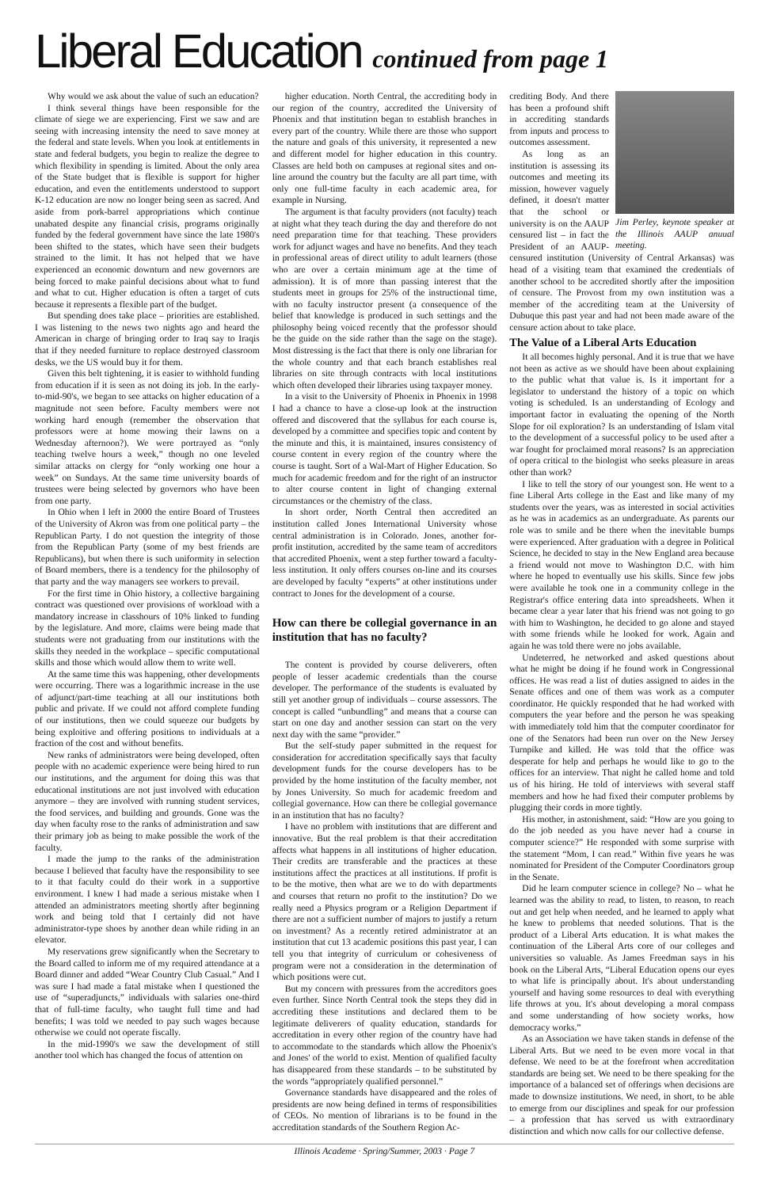Liberal Education continued from page 1
Why would we ask about the value of such an education?
I think several things have been responsible for the climate of siege we are experiencing. First we saw and are seeing with increasing intensity the need to save money at the federal and state levels. When you look at entitlements in state and federal budgets, you begin to realize the degree to which flexibility in spending is limited. About the only area of the State budget that is flexible is support for higher education, and even the entitlements understood to support K-12 education are now no longer being seen as sacred. And aside from pork-barrel appropriations which continue unabated despite any financial crisis, programs originally funded by the federal government have since the late 1980's been shifted to the states, which have seen their budgets strained to the limit. It has not helped that we have experienced an economic downturn and new governors are being forced to make painful decisions about what to fund and what to cut. Higher education is often a target of cuts because it represents a flexible part of the budget.
But spending does take place – priorities are established. I was listening to the news two nights ago and heard the American in charge of bringing order to Iraq say to Iraqis that if they needed furniture to replace destroyed classroom desks, we the US would buy it for them.
Given this belt tightening, it is easier to withhold funding from education if it is seen as not doing its job. In the early-to-mid-90's, we began to see attacks on higher education of a magnitude not seen before. Faculty members were not working hard enough (remember the observation that professors were at home mowing their lawns on a Wednesday afternoon?). We were portrayed as “only teaching twelve hours a week,” though no one leveled similar attacks on clergy for “only working one hour a week” on Sundays. At the same time university boards of trustees were being selected by governors who have been from one party.
In Ohio when I left in 2000 the entire Board of Trustees of the University of Akron was from one political party – the Republican Party. I do not question the integrity of those from the Republican Party (some of my best friends are Republicans), but when there is such uniformity in selection of Board members, there is a tendency for the philosophy of that party and the way managers see workers to prevail.
For the first time in Ohio history, a collective bargaining contract was questioned over provisions of workload with a mandatory increase in classhours of 10% linked to funding by the legislature. And more, claims were being made that students were not graduating from our institutions with the skills they needed in the workplace – specific computational skills and those which would allow them to write well.
At the same time this was happening, other developments were occurring. There was a logarithmic increase in the use of adjunct/part-time teaching at all our institutions both public and private. If we could not afford complete funding of our institutions, then we could squeeze our budgets by being exploitive and offering positions to individuals at a fraction of the cost and without benefits.
New ranks of administrators were being developed, often people with no academic experience were being hired to run our institutions, and the argument for doing this was that educational institutions are not just involved with education anymore – they are involved with running student services, the food services, and building and grounds. Gone was the day when faculty rose to the ranks of administration and saw their primary job as being to make possible the work of the faculty.
I made the jump to the ranks of the administration because I believed that faculty have the responsibility to see to it that faculty could do their work in a supportive environment. I knew I had made a serious mistake when I attended an administrators meeting shortly after beginning work and being told that I certainly did not have administrator-type shoes by another dean while riding in an elevator.
My reservations grew significantly when the Secretary to the Board called to inform me of my required attendance at a Board dinner and added “Wear Country Club Casual.” And I was sure I had made a fatal mistake when I questioned the use of “superadjuncts,” individuals with salaries one-third that of full-time faculty, who taught full time and had benefits; I was told we needed to pay such wages because otherwise we could not operate fiscally.
In the mid-1990's we saw the development of still another tool which has changed the focus of attention on
higher education. North Central, the accrediting body in our region of the country, accredited the University of Phoenix and that institution began to establish branches in every part of the country. While there are those who support the nature and goals of this university, it represented a new and different model for higher education in this country. Classes are held both on campuses at regional sites and on-line around the country but the faculty are all part time, with only one full-time faculty in each academic area, for example in Nursing.
The argument is that faculty providers (not faculty) teach at night what they teach during the day and therefore do not need preparation time for that teaching. These providers work for adjunct wages and have no benefits. And they teach in professional areas of direct utility to adult learners (those who are over a certain minimum age at the time of admission). It is of more than passing interest that the students meet in groups for 25% of the instructional time, with no faculty instructor present (a consequence of the belief that knowledge is produced in such settings and the philosophy being voiced recently that the professor should be the guide on the side rather than the sage on the stage). Most distressing is the fact that there is only one librarian for the whole country and that each branch establishes real libraries on site through contracts with local institutions which often developed their libraries using taxpayer money.
In a visit to the University of Phoenix in Phoenix in 1998 I had a chance to have a close-up look at the instruction offered and discovered that the syllabus for each course is, developed by a committee and specifies topic and content by the minute and this, it is maintained, insures consistency of course content in every region of the country where the course is taught. Sort of a Wal-Mart of Higher Education. So much for academic freedom and for the right of an instructor to alter course content in light of changing external circumstances or the chemistry of the class.
In short order, North Central then accredited an institution called Jones International University whose central administration is in Colorado. Jones, another for-profit institution, accredited by the same team of accreditors that accredited Phoenix, went a step further toward a faculty-less institution. It only offers courses on-line and its courses are developed by faculty “experts” at other institutions under contract to Jones for the development of a course.
How can there be collegial governance in an institution that has no faculty?
The content is provided by course deliverers, often people of lesser academic credentials than the course developer. The performance of the students is evaluated by still yet another group of individuals – course assessors. The concept is called “unbundling” and means that a course can start on one day and another session can start on the very next day with the same “provider.”
But the self-study paper submitted in the request for consideration for accreditation specifically says that faculty development funds for the course developers has to be provided by the home institution of the faculty member, not by Jones University. So much for academic freedom and collegial governance. How can there be collegial governance in an institution that has no faculty?
I have no problem with institutions that are different and innovative. But the real problem is that their accreditation affects what happens in all institutions of higher education. Their credits are transferable and the practices at these institutions affect the practices at all institutions. If profit is to be the motive, then what are we to do with departments and courses that return no profit to the institution? Do we really need a Physics program or a Religion Department if there are not a sufficient number of majors to justify a return on investment? As a recently retired administrator at an institution that cut 13 academic positions this past year, I can tell you that integrity of curriculum or cohesiveness of program were not a consideration in the determination of which positions were cut.
But my concern with pressures from the accreditors goes even further. Since North Central took the steps they did in accrediting these institutions and declared them to be legitimate deliverers of quality education, standards for accreditation in every other region of the country have had to accommodate to the standards which allow the Phoenix's and Jones' of the world to exist. Mention of qualified faculty has disappeared from these standards – to be substituted by the words “appropriately qualified personnel.”
Governance standards have disappeared and the roles of presidents are now being defined in terms of responsibilities of CEOs. No mention of librarians is to be found in the accreditation standards of the Southern Region Ac-
Jim Perley, keynote speaker at the Illinois AAUP anuual meeting.
crediting Body. And there has been a profound shift in accrediting standards from inputs and process to outcomes assessment.
As long as an institution is assessing its outcomes and meeting its mission, however vaguely defined, it doesn't matter that the school or university is on the AAUP censured list – in fact the President of an AAUP-censured institution (University of Central Arkansas) was head of a visiting team that examined the credentials of another school to be accredited shortly after the imposition of censure. The Provost from my own institution was a member of the accrediting team at the University of Dubuque this past year and had not been made aware of the censure action about to take place.
The Value of a Liberal Arts Education
It all becomes highly personal. And it is true that we have not been as active as we should have been about explaining to the public what that value is. Is it important for a legislator to understand the history of a topic on which voting is scheduled. Is an understanding of Ecology and important factor in evaluating the opening of the North Slope for oil exploration? Is an understanding of Islam vital to the development of a successful policy to be used after a war fought for proclaimed moral reasons? Is an appreciation of opera critical to the biologist who seeks pleasure in areas other than work?
I like to tell the story of our youngest son. He went to a fine Liberal Arts college in the East and like many of my students over the years, was as interested in social activities as he was in academics as an undergraduate. As parents our role was to smile and be there when the inevitable bumps were experienced. After graduation with a degree in Political Science, he decided to stay in the New England area because a friend would not move to Washington D.C. with him where he hoped to eventually use his skills. Since few jobs were available he took one in a community college in the Registrar's office entering data into spreadsheets. When it became clear a year later that his friend was not going to go with him to Washington, he decided to go alone and stayed with some friends while he looked for work. Again and again he was told there were no jobs available.
Undeterred, he networked and asked questions about what he might be doing if he found work in Congressional offices. He was read a list of duties assigned to aides in the Senate offices and one of them was work as a computer coordinator. He quickly responded that he had worked with computers the year before and the person he was speaking with immediately told him that the computer coordinator for one of the Senators had been run over on the New Jersey Turnpike and killed. He was told that the office was desperate for help and perhaps he would like to go to the offices for an interview. That night he called home and told us of his hiring. He told of interviews with several staff members and how he had fixed their computer problems by plugging their cords in more tightly.
His mother, in astonishment, said: “How are you going to do the job needed as you have never had a course in computer science?” He responded with some surprise with the statement “Mom, I can read.” Within five years he was nominated for President of the Computer Coordinators group in the Senate.
Did he learn computer science in college? No – what he learned was the ability to read, to listen, to reason, to reach out and get help when needed, and he learned to apply what he knew to problems that needed solutions. That is the product of a Liberal Arts education. It is what makes the continuation of the Liberal Arts core of our colleges and universities so valuable. As James Freedman says in his book on the Liberal Arts, “Liberal Education opens our eyes to what life is principally about. It's about understanding yourself and having some resources to deal with everything life throws at you. It's about developing a moral compass and some understanding of how society works, how democracy works.”
As an Association we have taken stands in defense of the Liberal Arts. But we need to be even more vocal in that defense. We need to be at the forefront when accreditation standards are being set. We need to be there speaking for the importance of a balanced set of offerings when decisions are made to downsize institutions. We need, in short, to be able to emerge from our disciplines and speak for our profession – a profession that has served us with extraordinary distinction and which now calls for our collective defense.
Illinois Academe · Spring/Summer, 2003 · Page 7